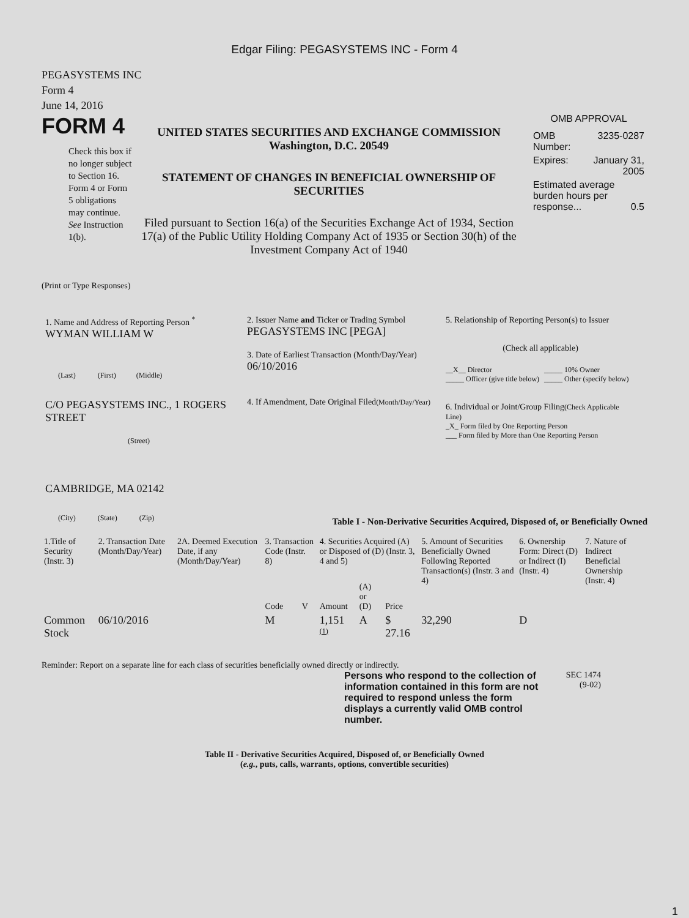Edgar Filing: PEGASYSTEMS INC - Form 4
PEGASYSTEMS INC
Form 4
June 14, 2016
FORM 4
Check this box if no longer subject to Section 16. Form 4 or Form 5 obligations may continue. See Instruction 1(b).
UNITED STATES SECURITIES AND EXCHANGE COMMISSION
Washington, D.C. 20549
STATEMENT OF CHANGES IN BENEFICIAL OWNERSHIP OF SECURITIES
Filed pursuant to Section 16(a) of the Securities Exchange Act of 1934, Section 17(a) of the Public Utility Holding Company Act of 1935 or Section 30(h) of the Investment Company Act of 1940
OMB APPROVAL
| OMB Number: | 3235-0287 |
| Expires: | January 31, 2005 |
| Estimated average burden hours per response... 0.5 | |
(Print or Type Responses)
1. Name and Address of Reporting Person <sup>*</sup>
WYMAN WILLIAM W
(Last) (First) (Middle)
C/O PEGASYSTEMS INC., 1 ROGERS STREET
(Street)
CAMBRIDGE, MA 02142
(City) (State) (Zip)
2. Issuer Name and Ticker or Trading Symbol
PEGASYSTEMS INC [PEGA]
3. Date of Earliest Transaction (Month/Day/Year)
06/10/2016
4. If Amendment, Date Original Filed(Month/Day/Year)
5. Relationship of Reporting Person(s) to Issuer
(Check all applicable)
| __X__ Director _____ Officer (give title below) | _____ 10% Owner _____ Other (specify below) |
6. Individual or Joint/Group Filing(Check Applicable Line)
_X_ Form filed by One Reporting Person
___ Form filed by More than One Reporting Person
Table I - Non-Derivative Securities Acquired, Disposed of, or Beneficially Owned
| 1.Title of Security (Instr. 3) | 2. Transaction Date (Month/Day/Year) | 2A. Deemed Execution Date, if any (Month/Day/Year) | 3. Transaction Code (Instr. 8) | | 4. Securities Acquired (A) or Disposed of (D) (Instr. 3, 4 and 5) | | | 5. Amount of Securities Beneficially Owned Following Reported Transaction(s) (Instr. 3 and 4) | 6. Ownership Form: Direct (D) or Indirect (I) (Instr. 4) | 7. Nature of Indirect Beneficial Ownership (Instr. 4) |
| --- | --- | --- | --- | --- | --- | --- | --- | --- | --- | --- |
| | | | Code | V | Amount | (A) or (D) | Price | | | |
| Common Stock | 06/10/2016 | | M | | 1,151 <sup>(1)</sup> | A | $ 27.16 | 32,290 | D | |
Reminder: Report on a separate line for each class of securities beneficially owned directly or indirectly.
Persons who respond to the collection of information contained in this form are not required to respond unless the form displays a currently valid OMB control number.
SEC 1474
(9-02)
Table II - Derivative Securities Acquired, Disposed of, or Beneficially Owned
(e.g., puts, calls, warrants, options, convertible securities)
1